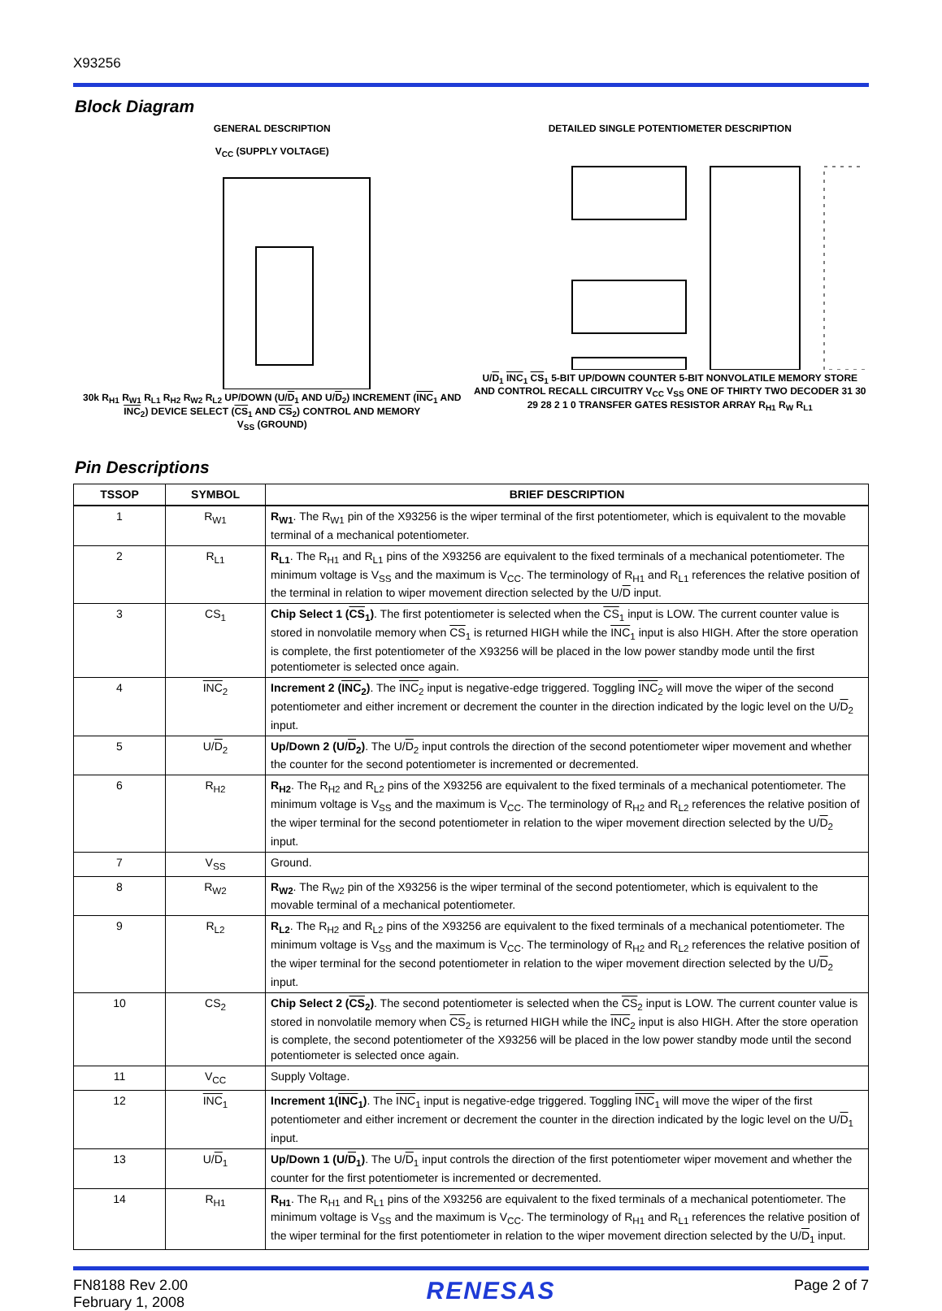X93256
Block Diagram
GENERAL DESCRIPTION
V<sub>CC</sub> (SUPPLY VOLTAGE)
30k R<sub>H1</sub> R<sub>W1</sub> R<sub>L1</sub> R<sub>H2</sub> R<sub>W2</sub> R<sub>L2</sub> UP/DOWN (U/D<sub>1</sub> AND U/D<sub>2</sub>) INCREMENT (INC<sub>1</sub> AND INC<sub>2</sub>) DEVICE SELECT (CS<sub>1</sub> AND CS<sub>2</sub>) CONTROL AND MEMORY
V<sub>SS</sub> (GROUND)
DETAILED SINGLE POTENTIOMETER DESCRIPTION
U/D<sub>1</sub> INC<sub>1</sub> CS<sub>1</sub> 5-BIT UP/DOWN COUNTER 5-BIT NONVOLATILE MEMORY STORE AND CONTROL RECALL CIRCUITRY V<sub>CC</sub> V<sub>SS</sub> ONE OF THIRTY TWO DECODER 31 30 29 28 2 1 0 TRANSFER GATES RESISTOR ARRAY R<sub>H1</sub> R<sub>W</sub> R<sub>L1</sub>
Pin Descriptions
| TSSOP | SYMBOL | BRIEF DESCRIPTION |
| --- | --- | --- |
| 1 | R<sub>W1</sub> | R<sub>W1</sub> . The R<sub>W1</sub> pin of the X93256 is the wiper terminal of the first potentiometer, which is equivalent to the movable terminal of a mechanical potentiometer. |
| 2 | R<sub>L1</sub> | R<sub>L1</sub> . The R<sub>H1</sub> and R<sub>L1</sub> pins of the X93256 are equivalent to the fixed terminals of a mechanical potentiometer. The minimum voltage is V<sub>SS</sub> and the maximum is V<sub>CC</sub>. The terminology of R<sub>H1</sub> and R<sub>L1</sub> references the relative position of the terminal in relation to wiper movement direction selected by the U/ D input. |
| 3 | CS<sub>1</sub> | Chip Select 1 ( CS<sub>1</sub>) . The first potentiometer is selected when the CS<sub>1</sub> input is LOW. The current counter value is stored in nonvolatile memory when CS<sub>1</sub> is returned HIGH while the INC<sub>1</sub> input is also HIGH. After the store operation is complete, the first potentiometer of the X93256 will be placed in the low power standby mode until the first potentiometer is selected once again. |
| 4 | INC<sub>2</sub> | Increment 2 ( INC<sub>2</sub>) . The INC<sub>2</sub> input is negative-edge triggered. Toggling INC<sub>2</sub> will move the wiper of the second potentiometer and either increment or decrement the counter in the direction indicated by the logic level on the U/ D<sub>2</sub> input. |
| 5 | U/ D<sub>2</sub> | Up/Down 2 (U/ D<sub>2</sub>) . The U/ D<sub>2</sub> input controls the direction of the second potentiometer wiper movement and whether the counter for the second potentiometer is incremented or decremented. |
| 6 | R<sub>H2</sub> | R<sub>H2</sub> . The R<sub>H2</sub> and R<sub>L2</sub> pins of the X93256 are equivalent to the fixed terminals of a mechanical potentiometer. The minimum voltage is V<sub>SS</sub> and the maximum is V<sub>CC</sub>. The terminology of R<sub>H2</sub> and R<sub>L2</sub> references the relative position of the wiper terminal for the second potentiometer in relation to the wiper movement direction selected by the U/ D<sub>2</sub> input. |
| 7 | V<sub>SS</sub> | Ground. |
| 8 | R<sub>W2</sub> | R<sub>W2</sub> . The R<sub>W2</sub> pin of the X93256 is the wiper terminal of the second potentiometer, which is equivalent to the movable terminal of a mechanical potentiometer. |
| 9 | R<sub>L2</sub> | R<sub>L2</sub> . The R<sub>H2</sub> and R<sub>L2</sub> pins of the X93256 are equivalent to the fixed terminals of a mechanical potentiometer. The minimum voltage is V<sub>SS</sub> and the maximum is V<sub>CC</sub>. The terminology of R<sub>H2</sub> and R<sub>L2</sub> references the relative position of the wiper terminal for the second potentiometer in relation to the wiper movement direction selected by the U/ D<sub>2</sub> input. |
| 10 | CS<sub>2</sub> | Chip Select 2 ( CS<sub>2</sub>) . The second potentiometer is selected when the CS<sub>2</sub> input is LOW. The current counter value is stored in nonvolatile memory when CS<sub>2</sub> is returned HIGH while the INC<sub>2</sub> input is also HIGH. After the store operation is complete, the second potentiometer of the X93256 will be placed in the low power standby mode until the second potentiometer is selected once again. |
| 11 | V<sub>CC</sub> | Supply Voltage. |
| 12 | INC<sub>1</sub> | Increment 1( INC<sub>1</sub>) . The INC<sub>1</sub> input is negative-edge triggered. Toggling INC<sub>1</sub> will move the wiper of the first potentiometer and either increment or decrement the counter in the direction indicated by the logic level on the U/ D<sub>1</sub> input. |
| 13 | U/ D<sub>1</sub> | Up/Down 1 (U/ D<sub>1</sub>) . The U/ D<sub>1</sub> input controls the direction of the first potentiometer wiper movement and whether the counter for the first potentiometer is incremented or decremented. |
| 14 | R<sub>H1</sub> | R<sub>H1</sub> . The R<sub>H1</sub> and R<sub>L1</sub> pins of the X93256 are equivalent to the fixed terminals of a mechanical potentiometer. The minimum voltage is V<sub>SS</sub> and the maximum is V<sub>CC</sub>. The terminology of R<sub>H1</sub> and R<sub>L1</sub> references the relative position of the wiper terminal for the first potentiometer in relation to the wiper movement direction selected by the U/ D<sub>1</sub> input. |
FN8188 Rev 2.00
February 1, 2008
RENESAS
Page 2 of 7